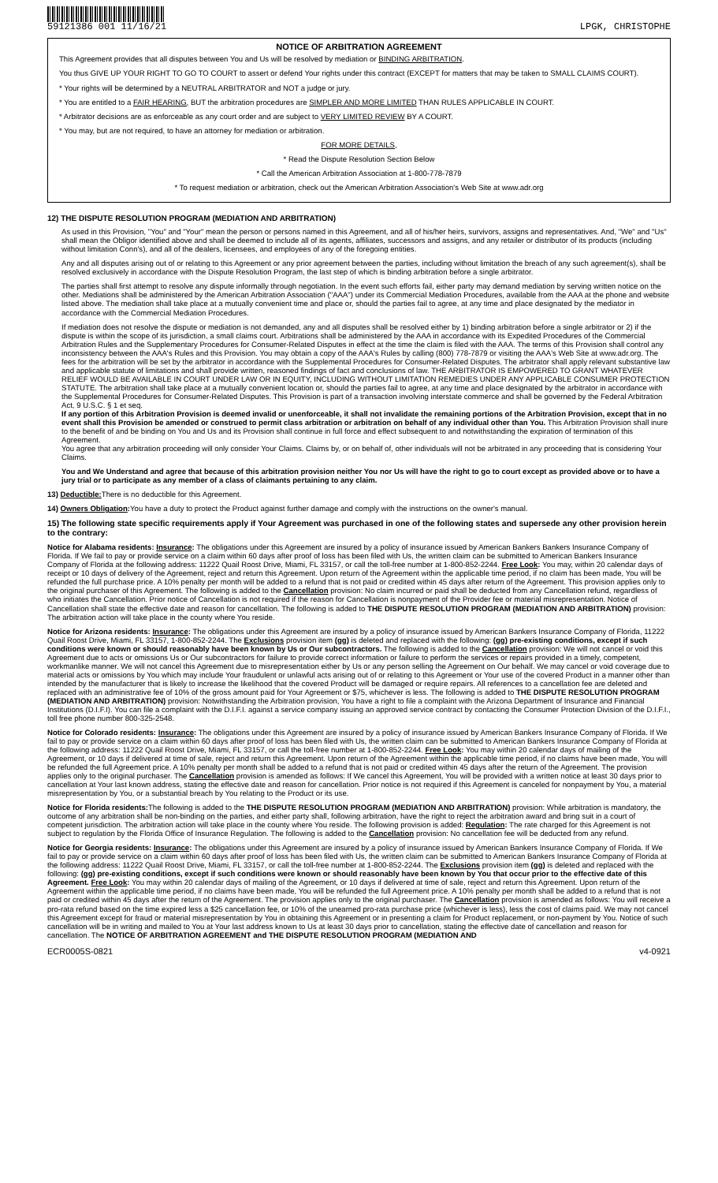59121386 001 11/16/21 LPGK, CHRISTOPHE
NOTICE OF ARBITRATION AGREEMENT
This Agreement provides that all disputes between You and Us will be resolved by mediation or BINDING ARBITRATION.
You thus GIVE UP YOUR RIGHT TO GO TO COURT to assert or defend Your rights under this contract (EXCEPT for matters that may be taken to SMALL CLAIMS COURT).
* Your rights will be determined by a NEUTRAL ARBITRATOR and NOT a judge or jury.
* You are entitled to a FAIR HEARING, BUT the arbitration procedures are SIMPLER AND MORE LIMITED THAN RULES APPLICABLE IN COURT.
* Arbitrator decisions are as enforceable as any court order and are subject to VERY LIMITED REVIEW BY A COURT.
* You may, but are not required, to have an attorney for mediation or arbitration.
FOR MORE DETAILS,
* Read the Dispute Resolution Section Below
* Call the American Arbitration Association at 1-800-778-7879
* To request mediation or arbitration, check out the American Arbitration Association's Web Site at www.adr.org
12) THE DISPUTE RESOLUTION PROGRAM (MEDIATION AND ARBITRATION)
As used in this Provision, "You" and "Your" mean the person or persons named in this Agreement, and all of his/her heirs, survivors, assigns and representatives. And, "We" and "Us" shall mean the Obligor identified above and shall be deemed to include all of its agents, affiliates, successors and assigns, and any retailer or distributor of its products (including without limitation Conn's), and all of the dealers, licensees, and employees of any of the foregoing entities.
Any and all disputes arising out of or relating to this Agreement or any prior agreement between the parties, including without limitation the breach of any such agreement(s), shall be resolved exclusively in accordance with the Dispute Resolution Program, the last step of which is binding arbitration before a single arbitrator.
The parties shall first attempt to resolve any dispute informally through negotiation. In the event such efforts fail, either party may demand mediation by serving written notice on the other. Mediations shall be administered by the American Arbitration Association ("AAA") under its Commercial Mediation Procedures, available from the AAA at the phone and website listed above. The mediation shall take place at a mutually convenient time and place or, should the parties fail to agree, at any time and place designated by the mediator in accordance with the Commercial Mediation Procedures.
If mediation does not resolve the dispute or mediation is not demanded, any and all disputes shall be resolved either by 1) binding arbitration before a single arbitrator or 2) if the dispute is within the scope of its jurisdiction, a small claims court. Arbitrations shall be administered by the AAA in accordance with its Expedited Procedures of the Commercial Arbitration Rules and the Supplementary Procedures for Consumer-Related Disputes in effect at the time the claim is filed with the AAA. The terms of this Provision shall control any inconsistency between the AAA's Rules and this Provision. You may obtain a copy of the AAA's Rules by calling (800) 778-7879 or visiting the AAA's Web Site at www.adr.org. The fees for the arbitration will be set by the arbitrator in accordance with the Supplemental Procedures for Consumer-Related Disputes. The arbitrator shall apply relevant substantive law and applicable statute of limitations and shall provide written, reasoned findings of fact and conclusions of law. THE ARBITRATOR IS EMPOWERED TO GRANT WHATEVER RELIEF WOULD BE AVAILABLE IN COURT UNDER LAW OR IN EQUITY, INCLUDING WITHOUT LIMITATION REMEDIES UNDER ANY APPLICABLE CONSUMER PROTECTION STATUTE. The arbitration shall take place at a mutually convenient location or, should the parties fail to agree, at any time and place designated by the arbitrator in accordance with the Supplemental Procedures for Consumer-Related Disputes. This Provision is part of a transaction involving interstate commerce and shall be governed by the Federal Arbitration Act, 9 U.S.C. § 1 et seq.
If any portion of this Arbitration Provision is deemed invalid or unenforceable, it shall not invalidate the remaining portions of the Arbitration Provision, except that in no event shall this Provision be amended or construed to permit class arbitration or arbitration on behalf of any individual other than You. This Arbitration Provision shall inure to the benefit of and be binding on You and Us and its Provision shall continue in full force and effect subsequent to and notwithstanding the expiration of termination of this Agreement.
You agree that any arbitration proceeding will only consider Your Claims. Claims by, or on behalf of, other individuals will not be arbitrated in any proceeding that is considering Your Claims.
You and We Understand and agree that because of this arbitration provision neither You nor Us will have the right to go to court except as provided above or to have a jury trial or to participate as any member of a class of claimants pertaining to any claim.
13) Deductible: There is no deductible for this Agreement.
14) Owners Obligation: You have a duty to protect the Product against further damage and comply with the instructions on the owner's manual.
15) The following state specific requirements apply if Your Agreement was purchased in one of the following states and supersede any other provision herein to the contrary:
Notice for Alabama residents: Insurance: The obligations under this Agreement are insured by a policy of insurance issued by American Bankers Bankers Insurance Company of Florida. If We fail to pay or provide service on a claim within 60 days after proof of loss has been filed with Us, the written claim can be submitted to American Bankers Insurance Company of Florida at the following address: 11222 Quail Roost Drive, Miami, FL 33157, or call the toll-free number at 1-800-852-2244. Free Look: You may, within 20 calendar days of receipt or 10 days of delivery of the Agreement, reject and return this Agreement. Upon return of the Agreement within the applicable time period, if no claim has been made, You will be refunded the full purchase price. A 10% penalty per month will be added to a refund that is not paid or credited within 45 days after return of the Agreement. This provision applies only to the original purchaser of this Agreement. The following is added to the Cancellation provision: No claim incurred or paid shall be deducted from any Cancellation refund, regardless of who initiates the Cancellation. Prior notice of Cancellation is not required if the reason for Cancellation is nonpayment of the Provider fee or material misrepresentation. Notice of Cancellation shall state the effective date and reason for cancellation. The following is added to THE DISPUTE RESOLUTION PROGRAM (MEDIATION AND ARBITRATION) provision: The arbitration action will take place in the county where You reside.
Notice for Arizona residents: Insurance: The obligations under this Agreement are insured by a policy of insurance issued by American Bankers Insurance Company of Florida, 11222 Quail Roost Drive, Miami, FL 33157, 1-800-852-2244. The Exclusions provision item (gg) is deleted and replaced with the following: (gg) pre-existing conditions, except if such conditions were known or should reasonably have been known by Us or Our subcontractors. The following is added to the Cancellation provision: We will not cancel or void this Agreement due to acts or omissions Us or Our subcontractors for failure to provide correct information or failure to perform the services or repairs provided in a timely, competent, workmanlike manner. We will not cancel this Agreement due to misrepresentation either by Us or any person selling the Agreement on Our behalf. We may cancel or void coverage due to material acts or omissions by You which may include Your fraudulent or unlawful acts arising out of or relating to this Agreement or Your use of the covered Product in a manner other than intended by the manufacturer that is likely to increase the likelihood that the covered Product will be damaged or require repairs. All references to a cancellation fee are deleted and replaced with an administrative fee of 10% of the gross amount paid for Your Agreement or $75, whichever is less. The following is added to THE DISPUTE RESOLUTION PROGRAM (MEDIATION AND ARBITRATION) provision: Notwithstanding the Arbitration provision, You have a right to file a complaint with the Arizona Department of Insurance and Financial Institutions (D.I.F.I). You can file a complaint with the D.I.F.I. against a service company issuing an approved service contract by contacting the Consumer Protection Division of the D.I.F.I., toll free phone number 800-325-2548.
Notice for Colorado residents: Insurance: The obligations under this Agreement are insured by a policy of insurance issued by American Bankers Insurance Company of Florida. If We fail to pay or provide service on a claim within 60 days after proof of loss has been filed with Us, the written claim can be submitted to American Bankers Insurance Company of Florida at the following address: 11222 Quail Roost Drive, Miami, FL 33157, or call the toll-free number at 1-800-852-2244. Free Look: You may within 20 calendar days of mailing of the Agreement, or 10 days if delivered at time of sale, reject and return this Agreement. Upon return of the Agreement within the applicable time period, if no claims have been made, You will be refunded the full Agreement price. A 10% penalty per month shall be added to a refund that is not paid or credited within 45 days after the return of the Agreement. The provision applies only to the original purchaser. The Cancellation provision is amended as follows: If We cancel this Agreement, You will be provided with a written notice at least 30 days prior to cancellation at Your last known address, stating the effective date and reason for cancellation. Prior notice is not required if this Agreement is canceled for nonpayment by You, a material misrepresentation by You, or a substantial breach by You relating to the Product or its use.
Notice for Florida residents: The following is added to the THE DISPUTE RESOLUTION PROGRAM (MEDIATION AND ARBITRATION) provision: While arbitration is mandatory, the outcome of any arbitration shall be non-binding on the parties, and either party shall, following arbitration, have the right to reject the arbitration award and bring suit in a court of competent jurisdiction. The arbitration action will take place in the county where You reside. The following provision is added: Regulation: The rate charged for this Agreement is not subject to regulation by the Florida Office of Insurance Regulation. The following is added to the Cancellation provision: No cancellation fee will be deducted from any refund.
Notice for Georgia residents: Insurance: The obligations under this Agreement are insured by a policy of insurance issued by American Bankers Insurance Company of Florida. If We fail to pay or provide service on a claim within 60 days after proof of loss has been filed with Us, the written claim can be submitted to American Bankers Insurance Company of Florida at the following address: 11222 Quail Roost Drive, Miami, FL 33157, or call the toll-free number at 1-800-852-2244. The Exclusions provision item (gg) is deleted and replaced with the following: (gg) pre-existing conditions, except if such conditions were known or should reasonably have been known by You that occur prior to the effective date of this Agreement. Free Look: You may within 20 calendar days of mailing of the Agreement, or 10 days if delivered at time of sale, reject and return this Agreement. Upon return of the Agreement within the applicable time period, if no claims have been made, You will be refunded the full Agreement price. A 10% penalty per month shall be added to a refund that is not paid or credited within 45 days after the return of the Agreement. The provision applies only to the original purchaser. The Cancellation provision is amended as follows: You will receive a pro-rata refund based on the time expired less a $25 cancellation fee, or 10% of the unearned pro-rata purchase price (whichever is less), less the cost of claims paid. We may not cancel this Agreement except for fraud or material misrepresentation by You in obtaining this Agreement or in presenting a claim for Product replacement, or non-payment by You. Notice of such cancellation will be in writing and mailed to You at Your last address known to Us at least 30 days prior to cancellation, stating the effective date of cancellation and reason for cancellation. The NOTICE OF ARBITRATION AGREEMENT and THE DISPUTE RESOLUTION PROGRAM (MEDIATION AND
ECR0005S-0821 v4-0921